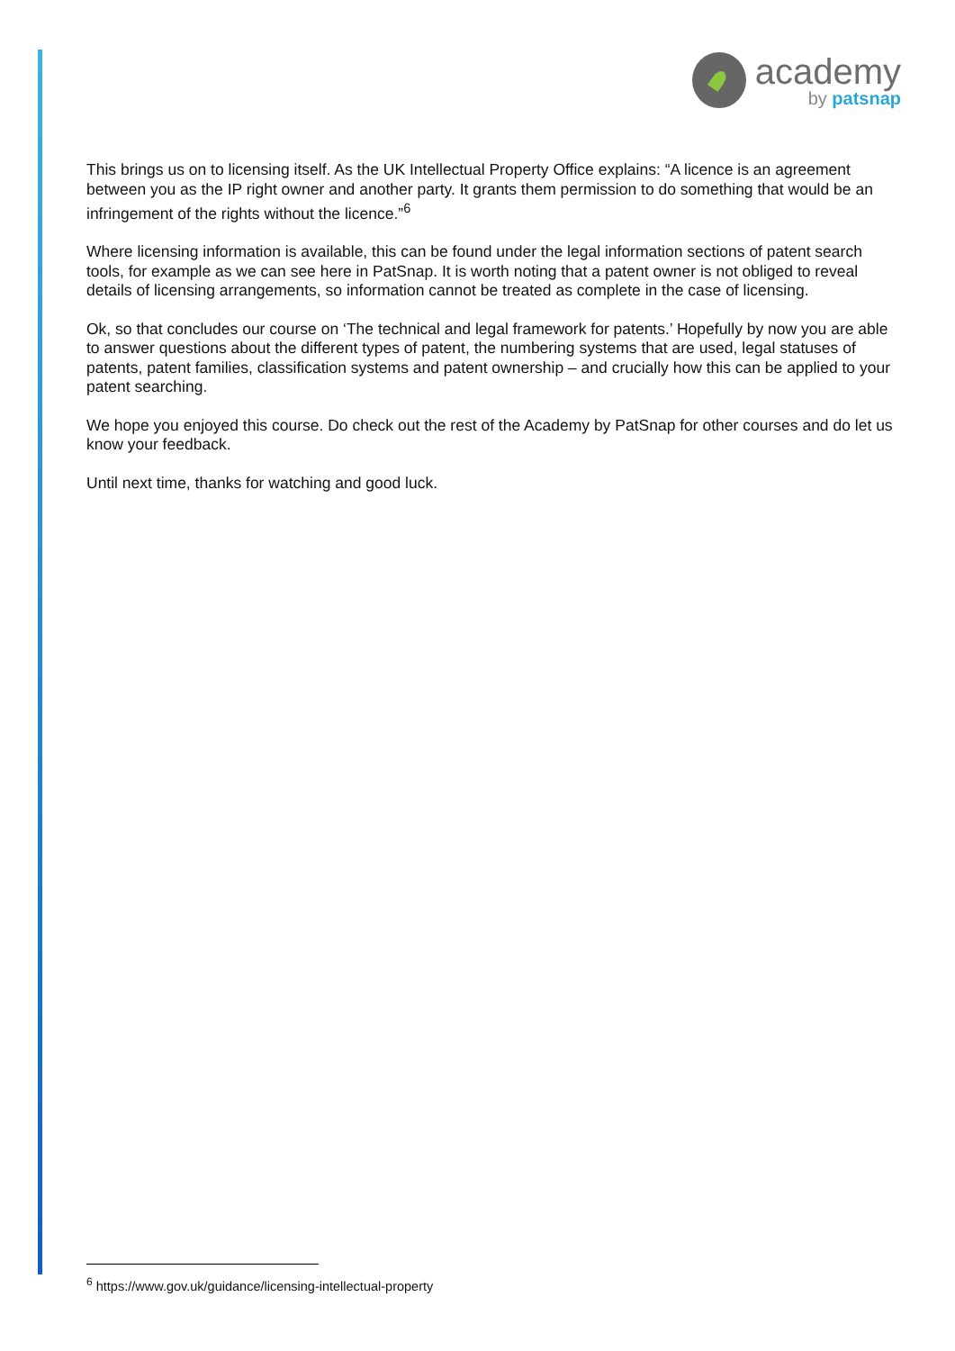academy
by patsnap
This brings us on to licensing itself. As the UK Intellectual Property Office explains: “A licence is an agreement between you as the IP right owner and another party. It grants them permission to do something that would be an infringement of the rights without the licence.”<sup>6</sup>
Where licensing information is available, this can be found under the legal information sections of patent search tools, for example as we can see here in PatSnap. It is worth noting that a patent owner is not obliged to reveal details of licensing arrangements, so information cannot be treated as complete in the case of licensing.
Ok, so that concludes our course on ‘The technical and legal framework for patents.’ Hopefully by now you are able to answer questions about the different types of patent, the numbering systems that are used, legal statuses of patents, patent families, classification systems and patent ownership – and crucially how this can be applied to your patent searching.
We hope you enjoyed this course. Do check out the rest of the Academy by PatSnap for other courses and do let us know your feedback.
Until next time, thanks for watching and good luck.
<sup>6</sup> https://www.gov.uk/guidance/licensing-intellectual-property